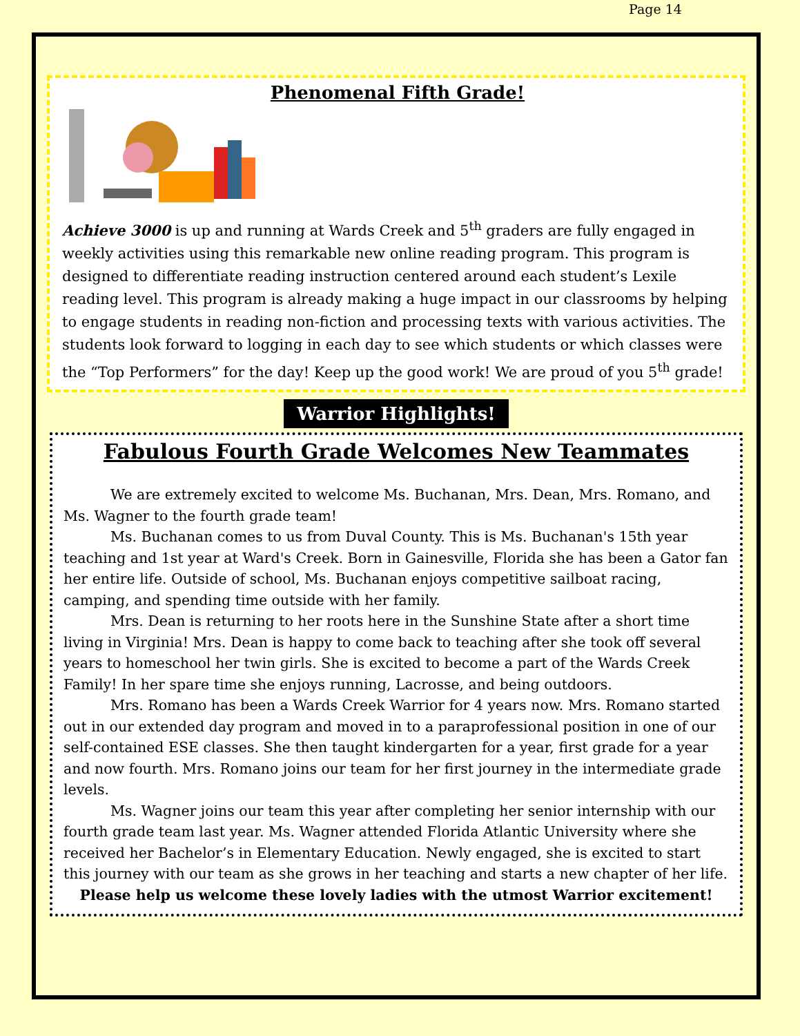Page 14
Phenomenal Fifth Grade!
Achieve 3000 is up and running at Wards Creek and 5<sup>th</sup> graders are fully engaged in weekly activities using this remarkable new online reading program. This program is designed to differentiate reading instruction centered around each student’s Lexile reading level. This program is already making a huge impact in our classrooms by helping to engage students in reading non-fiction and processing texts with various activities. The students look forward to logging in each day to see which students or which classes were the “Top Performers” for the day! Keep up the good work! We are proud of you 5<sup>th</sup> grade!
Warrior Highlights!
Fabulous Fourth Grade Welcomes New Teammates
We are extremely excited to welcome Ms. Buchanan, Mrs. Dean, Mrs. Romano, and Ms. Wagner to the fourth grade team!
Ms. Buchanan comes to us from Duval County. This is Ms. Buchanan's 15th year teaching and 1st year at Ward's Creek. Born in Gainesville, Florida she has been a Gator fan her entire life. Outside of school, Ms. Buchanan enjoys competitive sailboat racing, camping, and spending time outside with her family.
Mrs. Dean is returning to her roots here in the Sunshine State after a short time living in Virginia! Mrs. Dean is happy to come back to teaching after she took off several years to homeschool her twin girls. She is excited to become a part of the Wards Creek Family! In her spare time she enjoys running, Lacrosse, and being outdoors.
Mrs. Romano has been a Wards Creek Warrior for 4 years now. Mrs. Romano started out in our extended day program and moved in to a paraprofessional position in one of our self-contained ESE classes. She then taught kindergarten for a year, first grade for a year and now fourth. Mrs. Romano joins our team for her first journey in the intermediate grade levels.
Ms. Wagner joins our team this year after completing her senior internship with our fourth grade team last year. Ms. Wagner attended Florida Atlantic University where she received her Bachelor’s in Elementary Education. Newly engaged, she is excited to start this journey with our team as she grows in her teaching and starts a new chapter of her life.
Please help us welcome these lovely ladies with the utmost Warrior excitement!